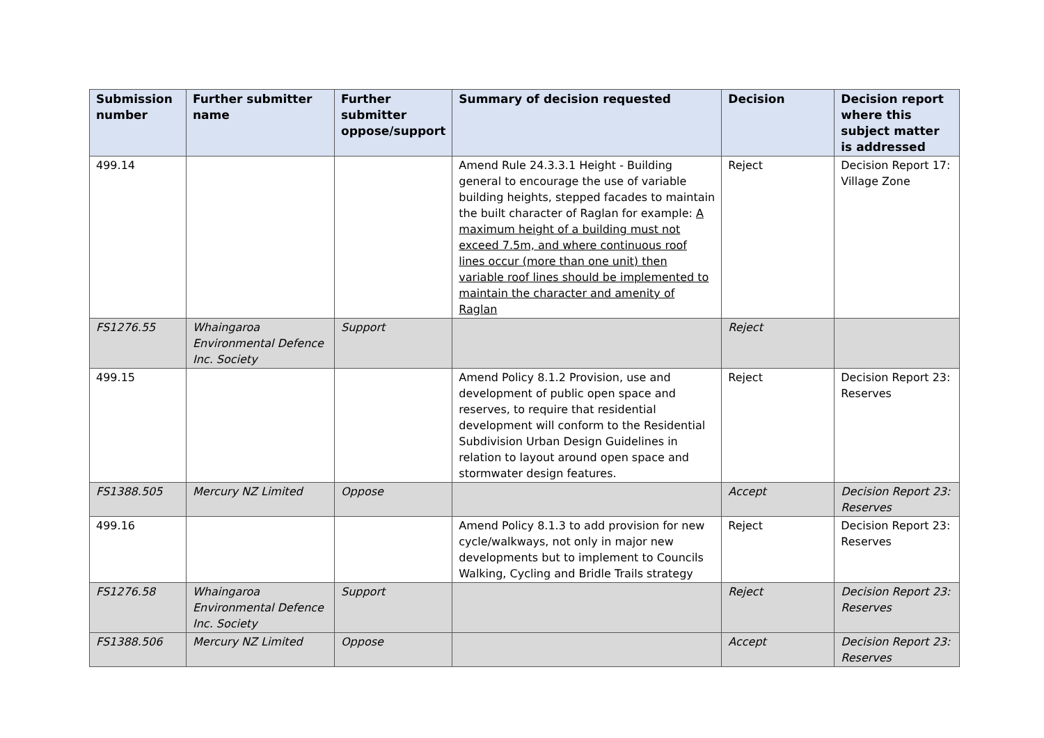| Submission number | Further submitter name | Further submitter oppose/support | Summary of decision requested | Decision | Decision report where this subject matter is addressed |
| --- | --- | --- | --- | --- | --- |
| 499.14 | | | Amend Rule 24.3.3.1 Height - Building general to encourage the use of variable building heights, stepped facades to maintain the built character of Raglan for example: A maximum height of a building must not exceed 7.5m, and where continuous roof lines occur (more than one unit) then variable roof lines should be implemented to maintain the character and amenity of Raglan | Reject | Decision Report 17: Village Zone |
| FS1276.55 | Whaingaroa Environmental Defence Inc. Society | Support | | Reject | |
| 499.15 | | | Amend Policy 8.1.2 Provision, use and development of public open space and reserves, to require that residential development will conform to the Residential Subdivision Urban Design Guidelines in relation to layout around open space and stormwater design features. | Reject | Decision Report 23: Reserves |
| FS1388.505 | Mercury NZ Limited | Oppose | | Accept | Decision Report 23: Reserves |
| 499.16 | | | Amend Policy 8.1.3 to add provision for new cycle/walkways, not only in major new developments but to implement to Councils Walking, Cycling and Bridle Trails strategy | Reject | Decision Report 23: Reserves |
| FS1276.58 | Whaingaroa Environmental Defence Inc. Society | Support | | Reject | Decision Report 23: Reserves |
| FS1388.506 | Mercury NZ Limited | Oppose | | Accept | Decision Report 23: Reserves |